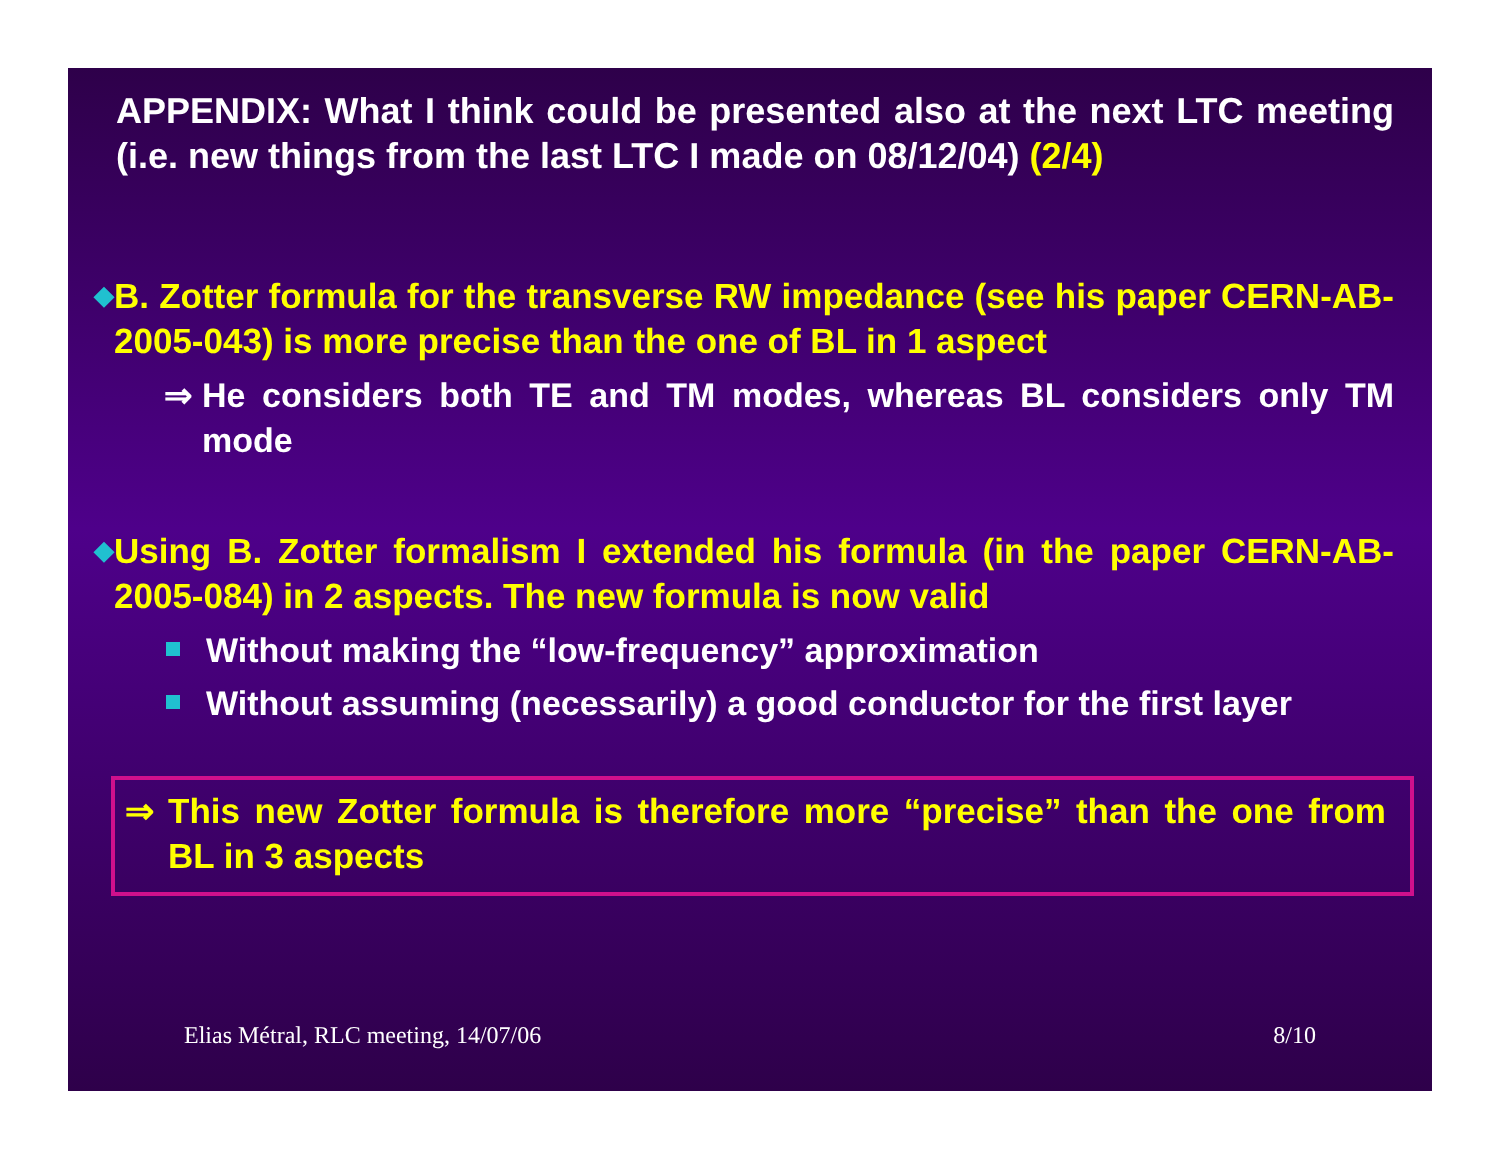APPENDIX: What I think could be presented also at the next LTC meeting (i.e. new things from the last LTC I made on 08/12/04) (2/4)
◆ B. Zotter formula for the transverse RW impedance (see his paper CERN-AB-2005-043) is more precise than the one of BL in 1 aspect
⇒ He considers both TE and TM modes, whereas BL considers only TM mode
◆ Using B. Zotter formalism I extended his formula (in the paper CERN-AB-2005-084) in 2 aspects. The new formula is now valid
Without making the “low-frequency” approximation
Without assuming (necessarily) a good conductor for the first layer
⇒ This new Zotter formula is therefore more “precise” than the one from BL in 3 aspects
Elias Métral, RLC meeting, 14/07/06 8/10